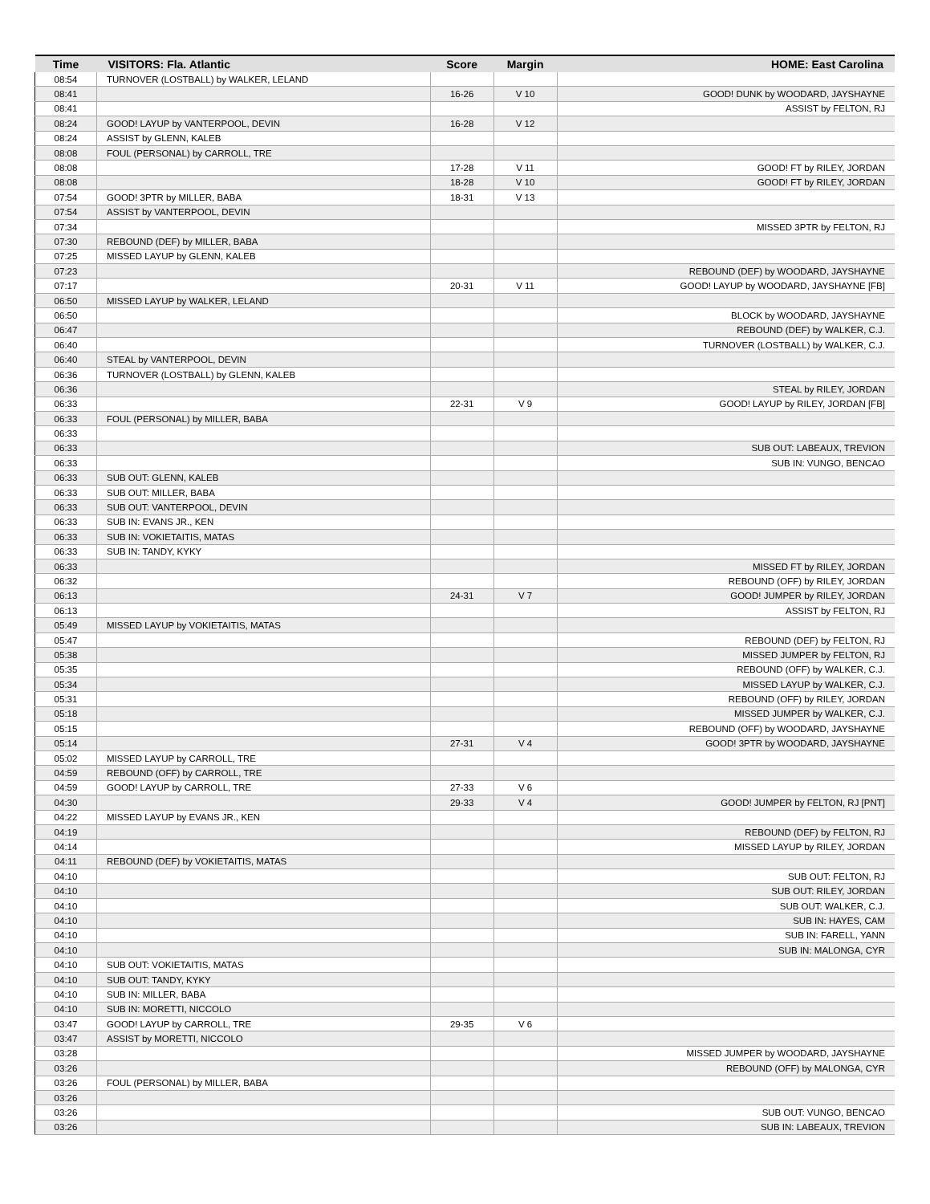| Time | VISITORS: Fla. Atlantic | Score | Margin | HOME: East Carolina |
| --- | --- | --- | --- | --- |
| 08:54 | TURNOVER (LOSTBALL) by WALKER, LELAND | | | |
| 08:41 | | 16-26 | V 10 | GOOD! DUNK by WOODARD, JAYSHAYNE |
| 08:41 | | | | ASSIST by FELTON, RJ |
| 08:24 | GOOD! LAYUP by VANTERPOOL, DEVIN | 16-28 | V 12 | |
| 08:24 | ASSIST by GLENN, KALEB | | | |
| 08:08 | FOUL (PERSONAL) by CARROLL, TRE | | | |
| 08:08 | | 17-28 | V 11 | GOOD! FT by RILEY, JORDAN |
| 08:08 | | 18-28 | V 10 | GOOD! FT by RILEY, JORDAN |
| 07:54 | GOOD! 3PTR by MILLER, BABA | 18-31 | V 13 | |
| 07:54 | ASSIST by VANTERPOOL, DEVIN | | | |
| 07:34 | | | | MISSED 3PTR by FELTON, RJ |
| 07:30 | REBOUND (DEF) by MILLER, BABA | | | |
| 07:25 | MISSED LAYUP by GLENN, KALEB | | | |
| 07:23 | | | | REBOUND (DEF) by WOODARD, JAYSHAYNE |
| 07:17 | | 20-31 | V 11 | GOOD! LAYUP by WOODARD, JAYSHAYNE [FB] |
| 06:50 | MISSED LAYUP by WALKER, LELAND | | | |
| 06:50 | | | | BLOCK by WOODARD, JAYSHAYNE |
| 06:47 | | | | REBOUND (DEF) by WALKER, C.J. |
| 06:40 | | | | TURNOVER (LOSTBALL) by WALKER, C.J. |
| 06:40 | STEAL by VANTERPOOL, DEVIN | | | |
| 06:36 | TURNOVER (LOSTBALL) by GLENN, KALEB | | | |
| 06:36 | | | | STEAL by RILEY, JORDAN |
| 06:33 | | 22-31 | V 9 | GOOD! LAYUP by RILEY, JORDAN [FB] |
| 06:33 | FOUL (PERSONAL) by MILLER, BABA | | | |
| 06:33 | | | | |
| 06:33 | | | | SUB OUT: LABEAUX, TREVION |
| 06:33 | | | | SUB IN: VUNGO, BENCAO |
| 06:33 | SUB OUT: GLENN, KALEB | | | |
| 06:33 | SUB OUT: MILLER, BABA | | | |
| 06:33 | SUB OUT: VANTERPOOL, DEVIN | | | |
| 06:33 | SUB IN: EVANS JR., KEN | | | |
| 06:33 | SUB IN: VOKIETAITIS, MATAS | | | |
| 06:33 | SUB IN: TANDY, KYKY | | | |
| 06:33 | | | | MISSED FT by RILEY, JORDAN |
| 06:32 | | | | REBOUND (OFF) by RILEY, JORDAN |
| 06:13 | | 24-31 | V 7 | GOOD! JUMPER by RILEY, JORDAN |
| 06:13 | | | | ASSIST by FELTON, RJ |
| 05:49 | MISSED LAYUP by VOKIETAITIS, MATAS | | | |
| 05:47 | | | | REBOUND (DEF) by FELTON, RJ |
| 05:38 | | | | MISSED JUMPER by FELTON, RJ |
| 05:35 | | | | REBOUND (OFF) by WALKER, C.J. |
| 05:34 | | | | MISSED LAYUP by WALKER, C.J. |
| 05:31 | | | | REBOUND (OFF) by RILEY, JORDAN |
| 05:18 | | | | MISSED JUMPER by WALKER, C.J. |
| 05:15 | | | | REBOUND (OFF) by WOODARD, JAYSHAYNE |
| 05:14 | | 27-31 | V 4 | GOOD! 3PTR by WOODARD, JAYSHAYNE |
| 05:02 | MISSED LAYUP by CARROLL, TRE | | | |
| 04:59 | REBOUND (OFF) by CARROLL, TRE | | | |
| 04:59 | GOOD! LAYUP by CARROLL, TRE | 27-33 | V 6 | |
| 04:30 | | 29-33 | V 4 | GOOD! JUMPER by FELTON, RJ [PNT] |
| 04:22 | MISSED LAYUP by EVANS JR., KEN | | | |
| 04:19 | | | | REBOUND (DEF) by FELTON, RJ |
| 04:14 | | | | MISSED LAYUP by RILEY, JORDAN |
| 04:11 | REBOUND (DEF) by VOKIETAITIS, MATAS | | | |
| 04:10 | | | | SUB OUT: FELTON, RJ |
| 04:10 | | | | SUB OUT: RILEY, JORDAN |
| 04:10 | | | | SUB OUT: WALKER, C.J. |
| 04:10 | | | | SUB IN: HAYES, CAM |
| 04:10 | | | | SUB IN: FARELL, YANN |
| 04:10 | | | | SUB IN: MALONGA, CYR |
| 04:10 | SUB OUT: VOKIETAITIS, MATAS | | | |
| 04:10 | SUB OUT: TANDY, KYKY | | | |
| 04:10 | SUB IN: MILLER, BABA | | | |
| 04:10 | SUB IN: MORETTI, NICCOLO | | | |
| 03:47 | GOOD! LAYUP by CARROLL, TRE | 29-35 | V 6 | |
| 03:47 | ASSIST by MORETTI, NICCOLO | | | |
| 03:28 | | | | MISSED JUMPER by WOODARD, JAYSHAYNE |
| 03:26 | | | | REBOUND (OFF) by MALONGA, CYR |
| 03:26 | FOUL (PERSONAL) by MILLER, BABA | | | |
| 03:26 | | | | |
| 03:26 | | | | SUB OUT: VUNGO, BENCAO |
| 03:26 | | | | SUB IN: LABEAUX, TREVION |